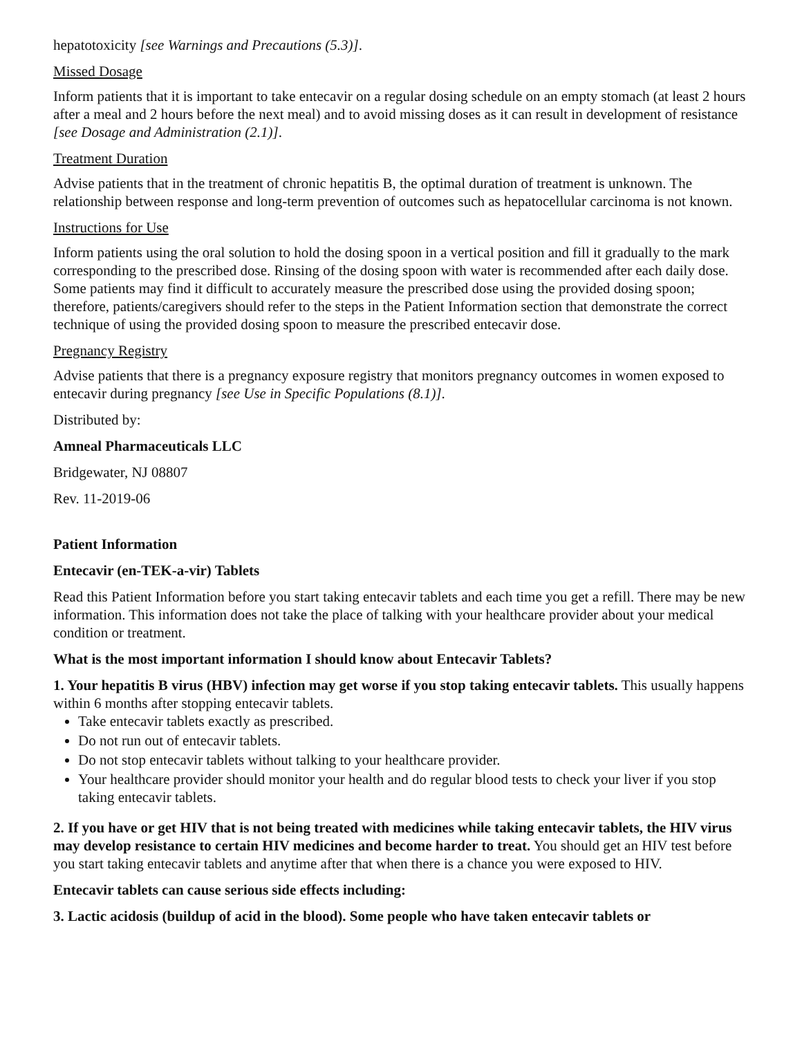hepatotoxicity [see Warnings and Precautions (5.3)].
Missed Dosage
Inform patients that it is important to take entecavir on a regular dosing schedule on an empty stomach (at least 2 hours after a meal and 2 hours before the next meal) and to avoid missing doses as it can result in development of resistance [see Dosage and Administration (2.1)].
Treatment Duration
Advise patients that in the treatment of chronic hepatitis B, the optimal duration of treatment is unknown. The relationship between response and long-term prevention of outcomes such as hepatocellular carcinoma is not known.
Instructions for Use
Inform patients using the oral solution to hold the dosing spoon in a vertical position and fill it gradually to the mark corresponding to the prescribed dose. Rinsing of the dosing spoon with water is recommended after each daily dose. Some patients may find it difficult to accurately measure the prescribed dose using the provided dosing spoon; therefore, patients/caregivers should refer to the steps in the Patient Information section that demonstrate the correct technique of using the provided dosing spoon to measure the prescribed entecavir dose.
Pregnancy Registry
Advise patients that there is a pregnancy exposure registry that monitors pregnancy outcomes in women exposed to entecavir during pregnancy [see Use in Specific Populations (8.1)].
Distributed by:
Amneal Pharmaceuticals LLC
Bridgewater, NJ 08807
Rev. 11-2019-06
Patient Information
Entecavir (en-TEK-a-vir) Tablets
Read this Patient Information before you start taking entecavir tablets and each time you get a refill. There may be new information. This information does not take the place of talking with your healthcare provider about your medical condition or treatment.
What is the most important information I should know about Entecavir Tablets?
1. Your hepatitis B virus (HBV) infection may get worse if you stop taking entecavir tablets. This usually happens within 6 months after stopping entecavir tablets.
Take entecavir tablets exactly as prescribed.
Do not run out of entecavir tablets.
Do not stop entecavir tablets without talking to your healthcare provider.
Your healthcare provider should monitor your health and do regular blood tests to check your liver if you stop taking entecavir tablets.
2. If you have or get HIV that is not being treated with medicines while taking entecavir tablets, the HIV virus may develop resistance to certain HIV medicines and become harder to treat. You should get an HIV test before you start taking entecavir tablets and anytime after that when there is a chance you were exposed to HIV.
Entecavir tablets can cause serious side effects including:
3. Lactic acidosis (buildup of acid in the blood). Some people who have taken entecavir tablets or